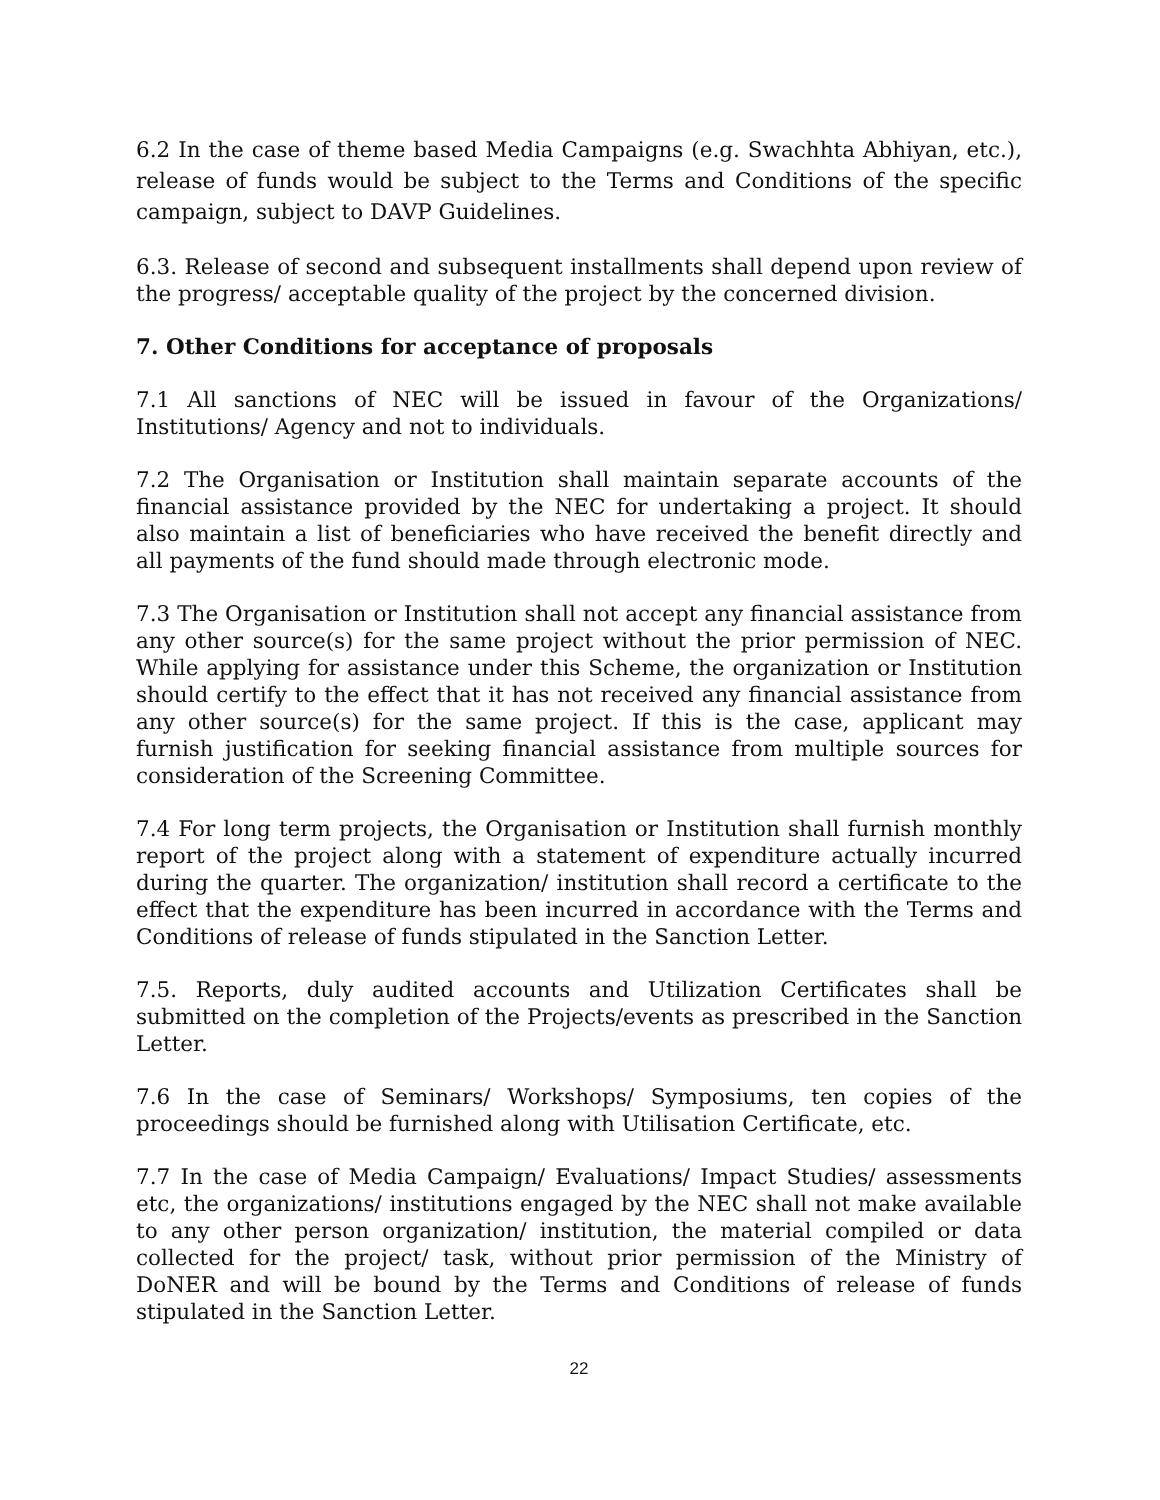6.2 In the case of theme based Media Campaigns (e.g. Swachhta Abhiyan, etc.), release of funds would be subject to the Terms and Conditions of the specific campaign, subject to DAVP Guidelines.
6.3. Release of second and subsequent installments shall depend upon review of the progress/ acceptable quality of the project by the concerned division.
7. Other Conditions for acceptance of proposals
7.1 All sanctions of NEC will be issued in favour of the Organizations/ Institutions/ Agency and not to individuals.
7.2 The Organisation or Institution shall maintain separate accounts of the financial assistance provided by the NEC for undertaking a project. It should also maintain a list of beneficiaries who have received the benefit directly and all payments of the fund should made through electronic mode.
7.3 The Organisation or Institution shall not accept any financial assistance from any other source(s) for the same project without the prior permission of NEC. While applying for assistance under this Scheme, the organization or Institution should certify to the effect that it has not received any financial assistance from any other source(s) for the same project. If this is the case, applicant may furnish justification for seeking financial assistance from multiple sources for consideration of the Screening Committee.
7.4 For long term projects, the Organisation or Institution shall furnish monthly report of the project along with a statement of expenditure actually incurred during the quarter. The organization/ institution shall record a certificate to the effect that the expenditure has been incurred in accordance with the Terms and Conditions of release of funds stipulated in the Sanction Letter.
7.5. Reports, duly audited accounts and Utilization Certificates shall be submitted on the completion of the Projects/events as prescribed in the Sanction Letter.
7.6 In the case of Seminars/ Workshops/ Symposiums, ten copies of the proceedings should be furnished along with Utilisation Certificate, etc.
7.7 In the case of Media Campaign/ Evaluations/ Impact Studies/ assessments etc, the organizations/ institutions engaged by the NEC shall not make available to any other person organization/ institution, the material compiled or data collected for the project/ task, without prior permission of the Ministry of DoNER and will be bound by the Terms and Conditions of release of funds stipulated in the Sanction Letter.
22